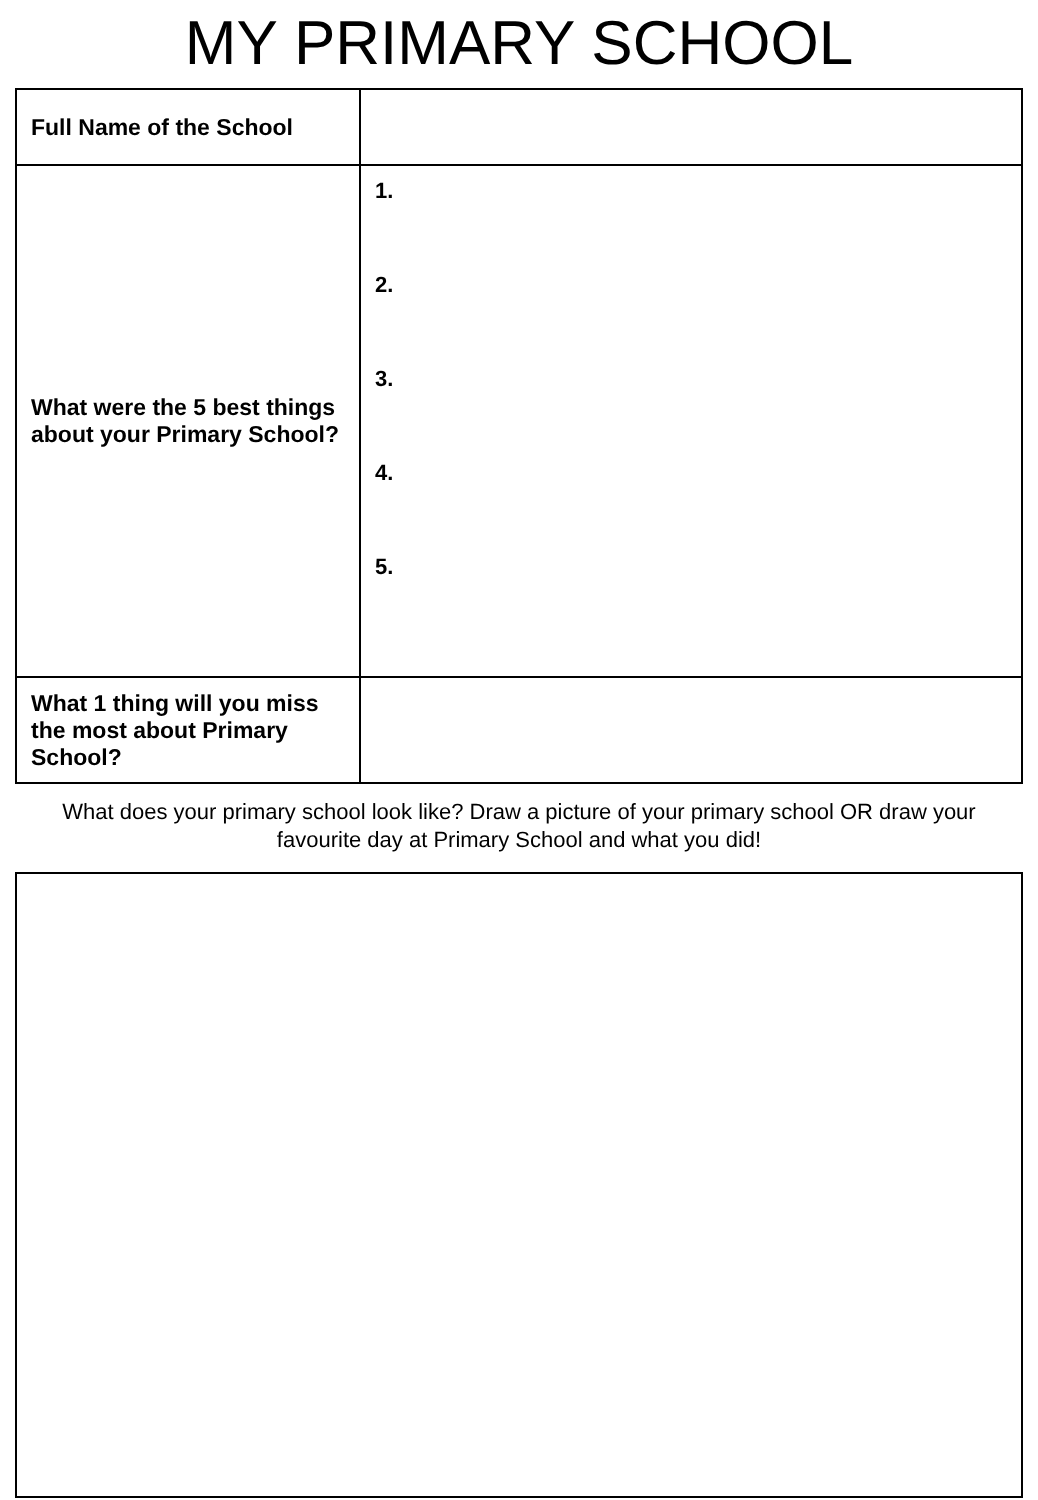MY PRIMARY SCHOOL
| Full Name of the School | |
| What were the 5 best things about your Primary School? | 1. 2. 3. 4. 5. |
| What 1 thing will you miss the most about Primary School? | |
What does your primary school look like? Draw a picture of your primary school OR draw your favourite day at Primary School and what you did!